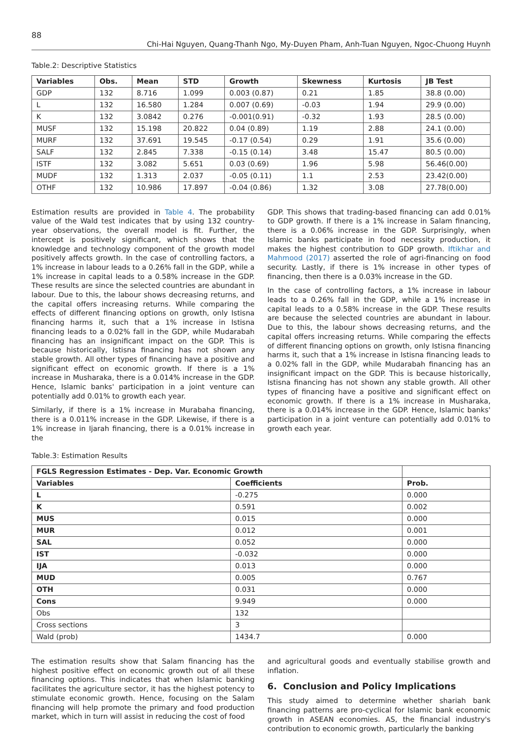88
Chi-Hai Nguyen, Quang-Thanh Ngo, My-Duyen Pham, Anh-Tuan Nguyen, Ngoc-Chuong Huynh
Table.2: Descriptive Statistics
| Variables | Obs. | Mean | STD | Growth | Skewness | Kurtosis | JB Test |
| --- | --- | --- | --- | --- | --- | --- | --- |
| GDP | 132 | 8.716 | 1.099 | 0.003 (0.87) | 0.21 | 1.85 | 38.8 (0.00) |
| L | 132 | 16.580 | 1.284 | 0.007 (0.69) | -0.03 | 1.94 | 29.9 (0.00) |
| K | 132 | 3.0842 | 0.276 | -0.001(0.91) | -0.32 | 1.93 | 28.5 (0.00) |
| MUSF | 132 | 15.198 | 20.822 | 0.04 (0.89) | 1.19 | 2.88 | 24.1 (0.00) |
| MURF | 132 | 37.691 | 19.545 | -0.17 (0.54) | 0.29 | 1.91 | 35.6 (0.00) |
| SALF | 132 | 2.845 | 7.338 | -0.15 (0.14) | 3.48 | 15.47 | 80.5 (0.00) |
| ISTF | 132 | 3.082 | 5.651 | 0.03 (0.69) | 1.96 | 5.98 | 56.46(0.00) |
| MUDF | 132 | 1.313 | 2.037 | -0.05 (0.11) | 1.1 | 2.53 | 23.42(0.00) |
| OTHF | 132 | 10.986 | 17.897 | -0.04 (0.86) | 1.32 | 3.08 | 27.78(0.00) |
Estimation results are provided in Table 4. The probability value of the Wald test indicates that by using 132 country-year observations, the overall model is fit. Further, the intercept is positively significant, which shows that the knowledge and technology component of the growth model positively affects growth. In the case of controlling factors, a 1% increase in labour leads to a 0.26% fall in the GDP, while a 1% increase in capital leads to a 0.58% increase in the GDP. These results are since the selected countries are abundant in labour. Due to this, the labour shows decreasing returns, and the capital offers increasing returns. While comparing the effects of different financing options on growth, only Istisna financing harms it, such that a 1% increase in Istisna financing leads to a 0.02% fall in the GDP, while Mudarabah financing has an insignificant impact on the GDP. This is because historically, Istisna financing has not shown any stable growth. All other types of financing have a positive and significant effect on economic growth. If there is a 1% increase in Musharaka, there is a 0.014% increase in the GDP. Hence, Islamic banks' participation in a joint venture can potentially add 0.01% to growth each year.
Similarly, if there is a 1% increase in Murabaha financing, there is a 0.011% increase in the GDP. Likewise, if there is a 1% increase in Ijarah financing, there is a 0.01% increase in the
GDP. This shows that trading-based financing can add 0.01% to GDP growth. If there is a 1% increase in Salam financing, there is a 0.06% increase in the GDP. Surprisingly, when Islamic banks participate in food necessity production, it makes the highest contribution to GDP growth. Iftikhar and Mahmood (2017) asserted the role of agri-financing on food security. Lastly, if there is 1% increase in other types of financing, then there is a 0.03% increase in the GD.
In the case of controlling factors, a 1% increase in labour leads to a 0.26% fall in the GDP, while a 1% increase in capital leads to a 0.58% increase in the GDP. These results are because the selected countries are abundant in labour. Due to this, the labour shows decreasing returns, and the capital offers increasing returns. While comparing the effects of different financing options on growth, only Istisna financing harms it, such that a 1% increase in Istisna financing leads to a 0.02% fall in the GDP, while Mudarabah financing has an insignificant impact on the GDP. This is because historically, Istisna financing has not shown any stable growth. All other types of financing have a positive and significant effect on economic growth. If there is a 1% increase in Musharaka, there is a 0.014% increase in the GDP. Hence, Islamic banks' participation in a joint venture can potentially add 0.01% to growth each year.
Table.3: Estimation Results
| FGLS Regression Estimates - Dep. Var. Economic Growth | | |
| --- | --- | --- |
| Variables | Coefficients | Prob. |
| L | -0.275 | 0.000 |
| K | 0.591 | 0.002 |
| MUS | 0.015 | 0.000 |
| MUR | 0.012 | 0.001 |
| SAL | 0.052 | 0.000 |
| IST | -0.032 | 0.000 |
| IJA | 0.013 | 0.000 |
| MUD | 0.005 | 0.767 |
| OTH | 0.031 | 0.000 |
| Cons | 9.949 | 0.000 |
| Obs | 132 | |
| Cross sections | 3 | |
| Wald (prob) | 1434.7 | 0.000 |
The estimation results show that Salam financing has the highest positive effect on economic growth out of all these financing options. This indicates that when Islamic banking facilitates the agriculture sector, it has the highest potency to stimulate economic growth. Hence, focusing on the Salam financing will help promote the primary and food production market, which in turn will assist in reducing the cost of food
and agricultural goods and eventually stabilise growth and inflation.
6. Conclusion and Policy Implications
This study aimed to determine whether shariah bank financing patterns are pro-cyclical for Islamic bank economic growth in ASEAN economies. AS, the financial industry's contribution to economic growth, particularly the banking